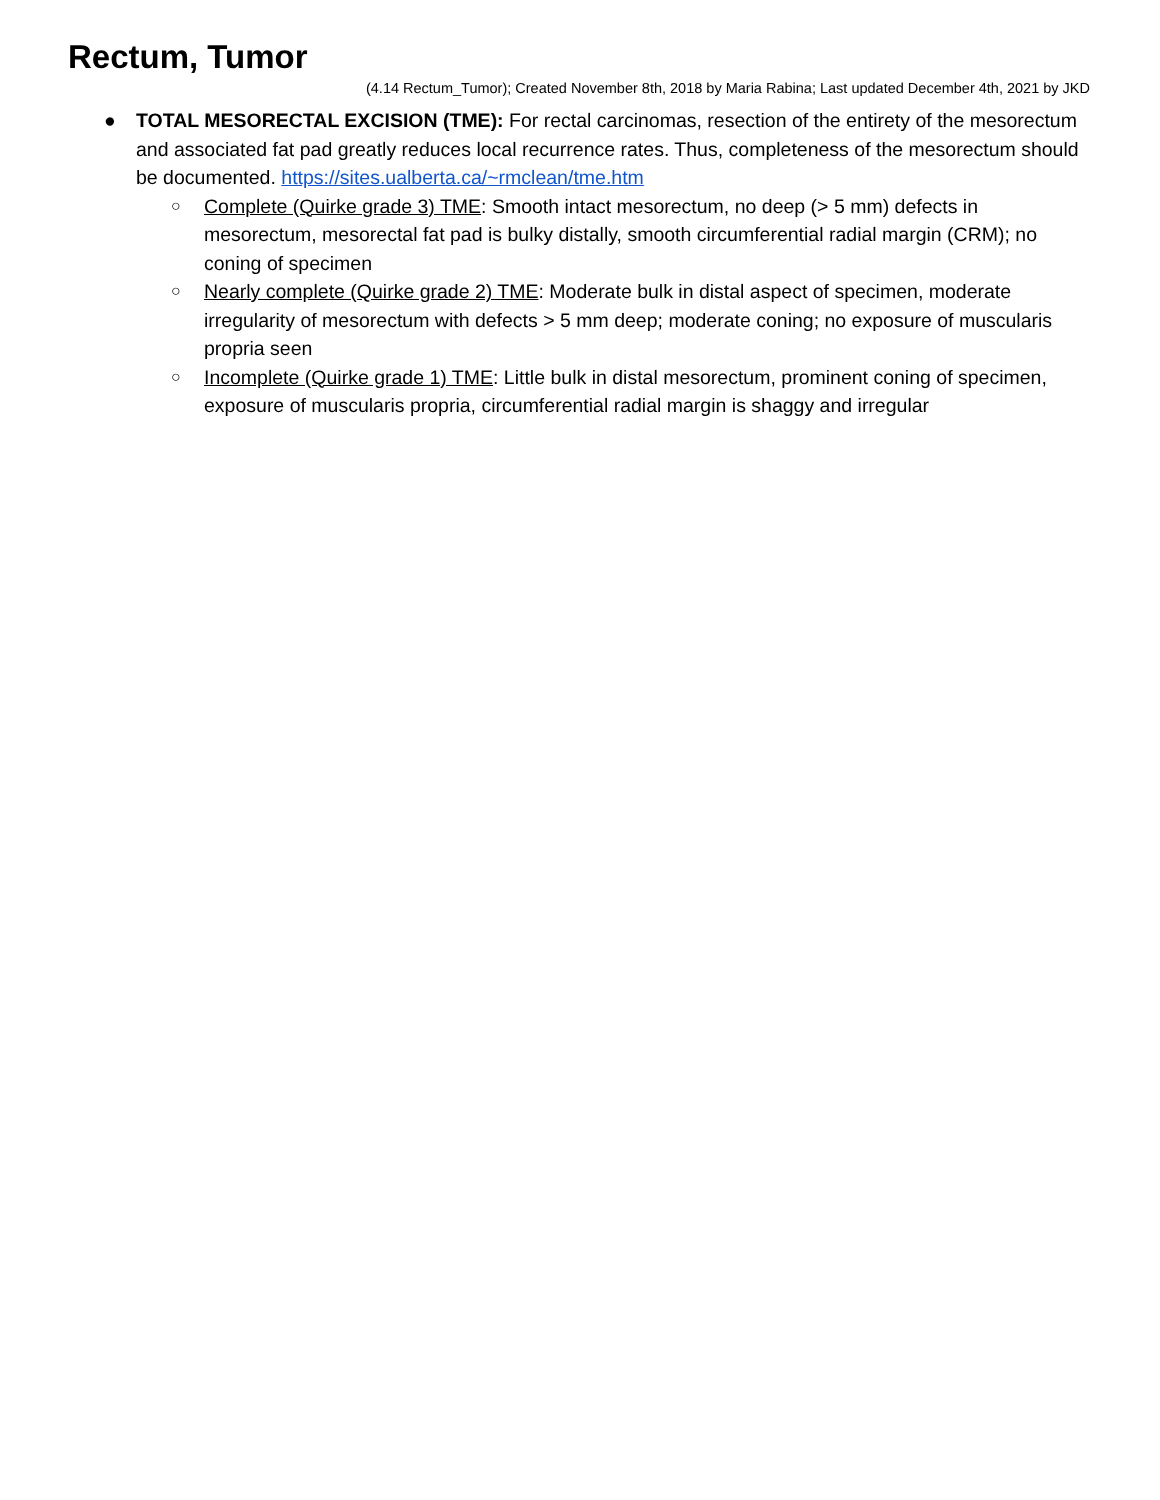Rectum, Tumor
(4.14 Rectum_Tumor); Created November 8th, 2018 by Maria Rabina; Last updated December 4th, 2021 by JKD
● TOTAL MESORECTAL EXCISION (TME): For rectal carcinomas, resection of the entirety of the mesorectum and associated fat pad greatly reduces local recurrence rates. Thus, completeness of the mesorectum should be documented. https://sites.ualberta.ca/~rmclean/tme.htm
○ Complete (Quirke grade 3) TME: Smooth intact mesorectum, no deep (> 5 mm) defects in mesorectum, mesorectal fat pad is bulky distally, smooth circumferential radial margin (CRM); no coning of specimen
○ Nearly complete (Quirke grade 2) TME: Moderate bulk in distal aspect of specimen, moderate irregularity of mesorectum with defects > 5 mm deep; moderate coning; no exposure of muscularis propria seen
○ Incomplete (Quirke grade 1) TME: Little bulk in distal mesorectum, prominent coning of specimen, exposure of muscularis propria, circumferential radial margin is shaggy and irregular